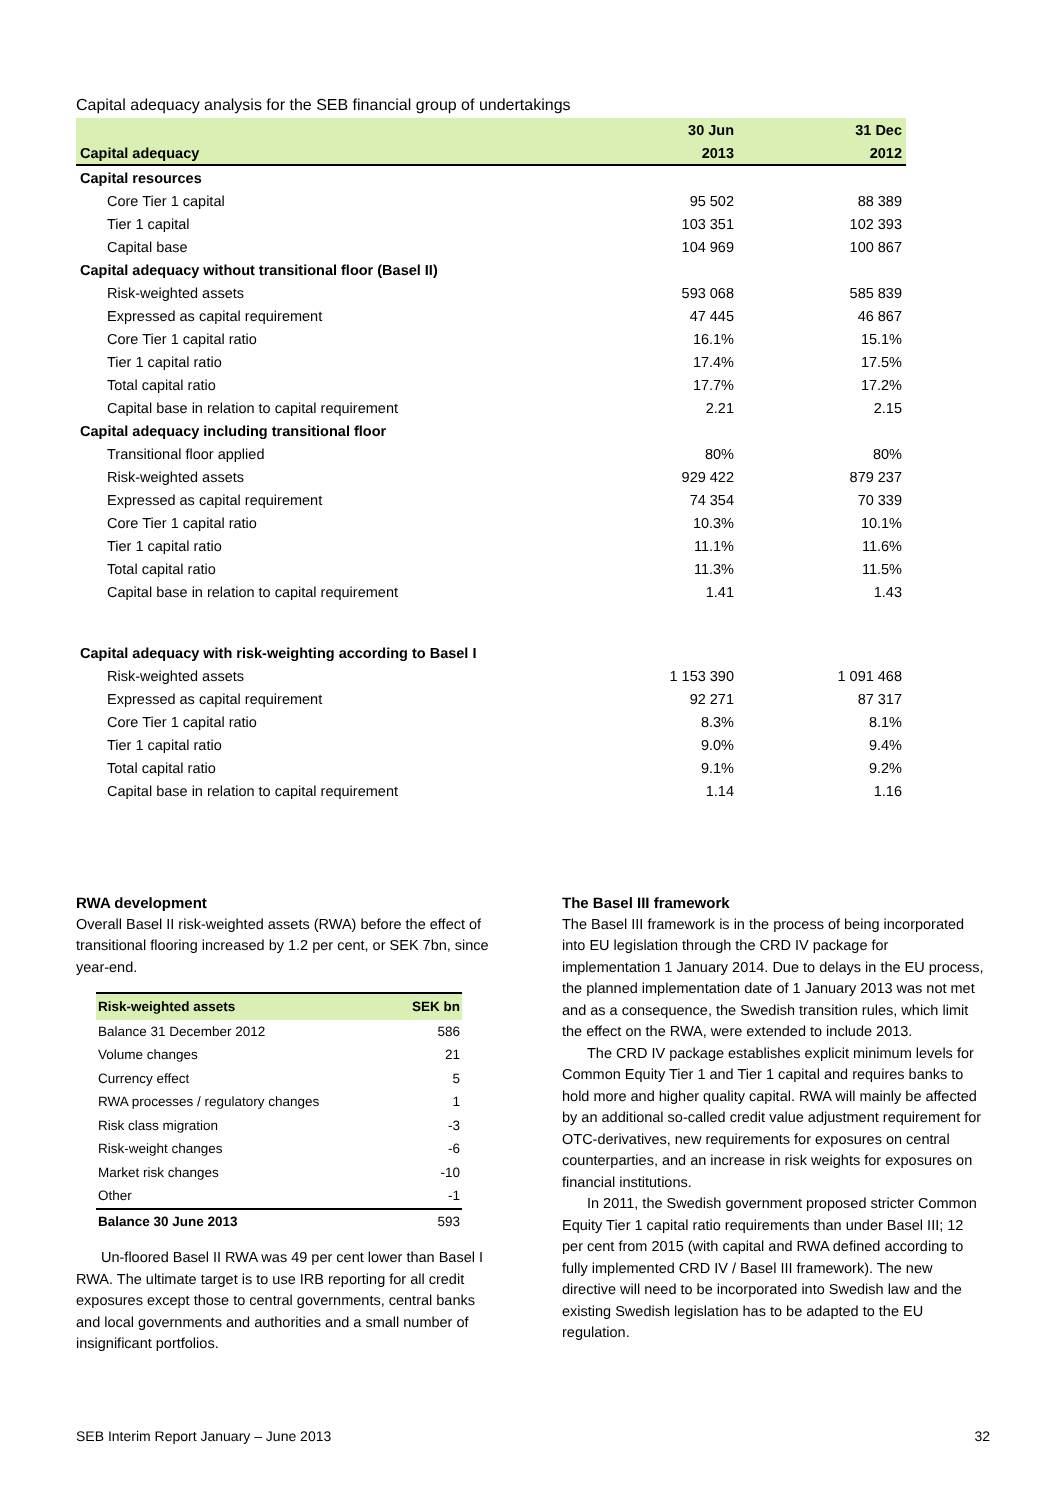Capital adequacy analysis for the SEB financial group of undertakings
| | 30 Jun | 31 Dec |
| --- | --- | --- |
| Capital adequacy | 2013 | 2012 |
| Capital resources | | |
| Core Tier 1 capital | 95 502 | 88 389 |
| Tier 1 capital | 103 351 | 102 393 |
| Capital base | 104 969 | 100 867 |
| Capital adequacy without transitional floor (Basel II) | | |
| Risk-weighted assets | 593 068 | 585 839 |
| Expressed as capital requirement | 47 445 | 46 867 |
| Core Tier 1 capital ratio | 16.1% | 15.1% |
| Tier 1 capital ratio | 17.4% | 17.5% |
| Total capital ratio | 17.7% | 17.2% |
| Capital base in relation to capital requirement | 2.21 | 2.15 |
| Capital adequacy including transitional floor | | |
| Transitional floor applied | 80% | 80% |
| Risk-weighted assets | 929 422 | 879 237 |
| Expressed as capital requirement | 74 354 | 70 339 |
| Core Tier 1 capital ratio | 10.3% | 10.1% |
| Tier 1 capital ratio | 11.1% | 11.6% |
| Total capital ratio | 11.3% | 11.5% |
| Capital base in relation to capital requirement | 1.41 | 1.43 |
| Capital adequacy with risk-weighting according to Basel I | | |
| Risk-weighted assets | 1 153 390 | 1 091 468 |
| Expressed as capital requirement | 92 271 | 87 317 |
| Core Tier 1 capital ratio | 8.3% | 8.1% |
| Tier 1 capital ratio | 9.0% | 9.4% |
| Total capital ratio | 9.1% | 9.2% |
| Capital base in relation to capital requirement | 1.14 | 1.16 |
RWA development
Overall Basel II risk-weighted assets (RWA) before the effect of transitional flooring increased by 1.2 per cent, or SEK 7bn, since year-end.
| Risk-weighted assets | SEK bn |
| --- | --- |
| Balance 31 December 2012 | 586 |
| Volume changes | 21 |
| Currency effect | 5 |
| RWA processes / regulatory changes | 1 |
| Risk class migration | -3 |
| Risk-weight changes | -6 |
| Market risk changes | -10 |
| Other | -1 |
| Balance 30 June 2013 | 593 |
Un-floored Basel II RWA was 49 per cent lower than Basel I RWA. The ultimate target is to use IRB reporting for all credit exposures except those to central governments, central banks and local governments and authorities and a small number of insignificant portfolios.
The Basel III framework
The Basel III framework is in the process of being incorporated into EU legislation through the CRD IV package for implementation 1 January 2014. Due to delays in the EU process, the planned implementation date of 1 January 2013 was not met and as a consequence, the Swedish transition rules, which limit the effect on the RWA, were extended to include 2013.
The CRD IV package establishes explicit minimum levels for Common Equity Tier 1 and Tier 1 capital and requires banks to hold more and higher quality capital. RWA will mainly be affected by an additional so-called credit value adjustment requirement for OTC-derivatives, new requirements for exposures on central counterparties, and an increase in risk weights for exposures on financial institutions.
In 2011, the Swedish government proposed stricter Common Equity Tier 1 capital ratio requirements than under Basel III; 12 per cent from 2015 (with capital and RWA defined according to fully implemented CRD IV / Basel III framework). The new directive will need to be incorporated into Swedish law and the existing Swedish legislation has to be adapted to the EU regulation.
SEB Interim Report January – June 2013 32